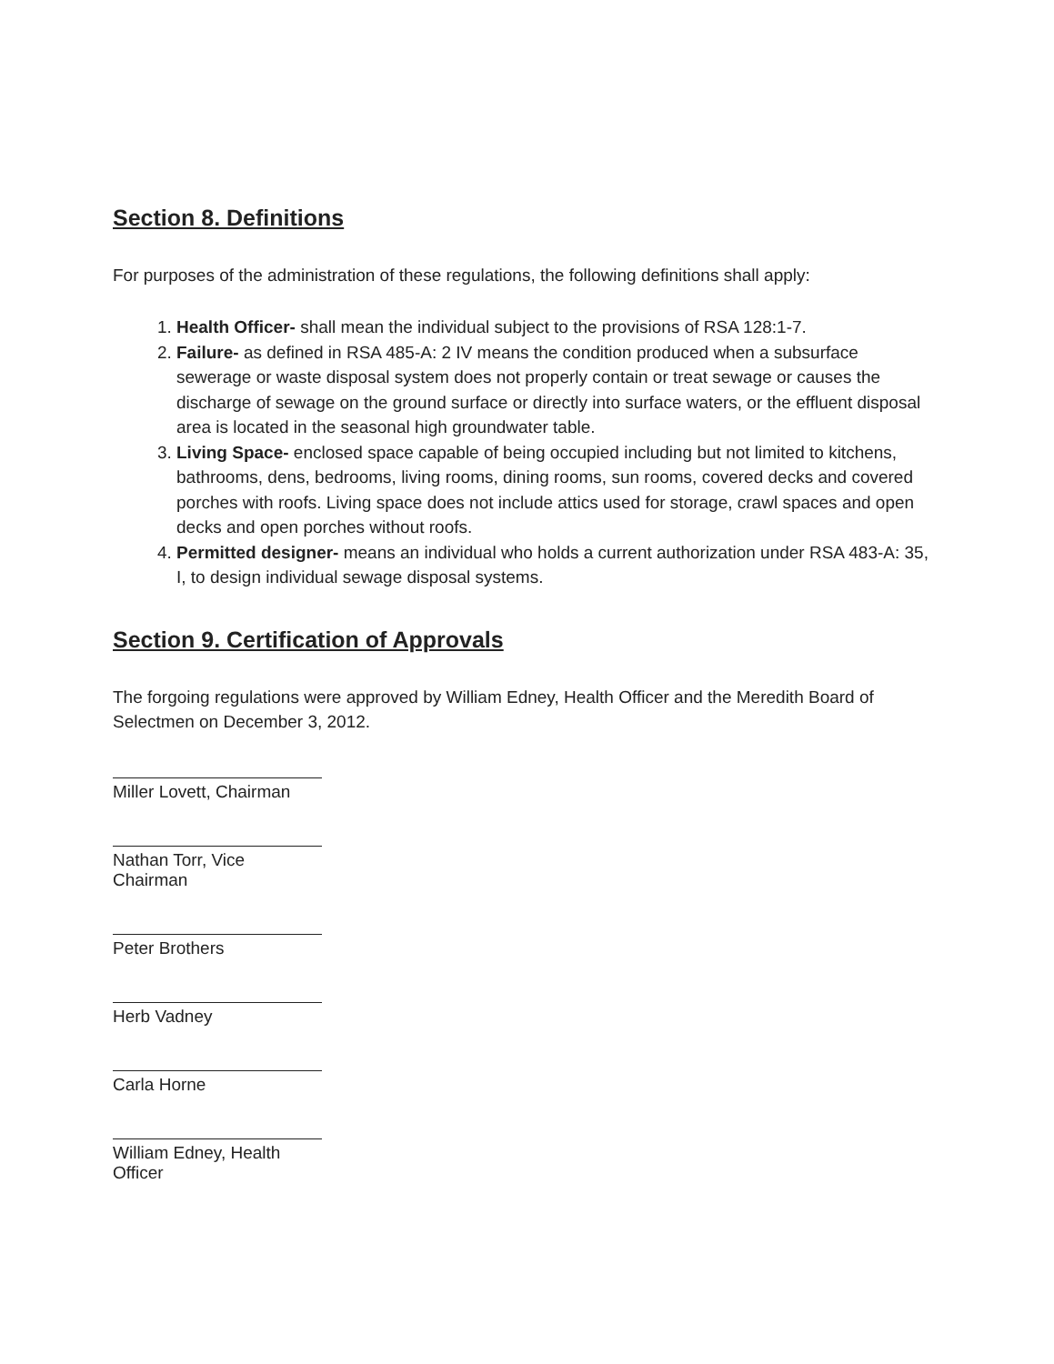Section 8. Definitions
For purposes of the administration of these regulations, the following definitions shall apply:
1. Health Officer- shall mean the individual subject to the provisions of RSA 128:1-7.
2. Failure- as defined in RSA 485-A: 2 IV means the condition produced when a subsurface sewerage or waste disposal system does not properly contain or treat sewage or causes the discharge of sewage on the ground surface or directly into surface waters, or the effluent disposal area is located in the seasonal high groundwater table.
3. Living Space- enclosed space capable of being occupied including but not limited to kitchens, bathrooms, dens, bedrooms, living rooms, dining rooms, sun rooms, covered decks and covered porches with roofs. Living space does not include attics used for storage, crawl spaces and open decks and open porches without roofs.
4. Permitted designer- means an individual who holds a current authorization under RSA 483-A: 35, I, to design individual sewage disposal systems.
Section 9. Certification of Approvals
The forgoing regulations were approved by William Edney, Health Officer and the Meredith Board of Selectmen on December 3, 2012.
Miller Lovett, Chairman
Nathan Torr, Vice Chairman
Peter Brothers
Herb Vadney
Carla Horne
William Edney, Health Officer